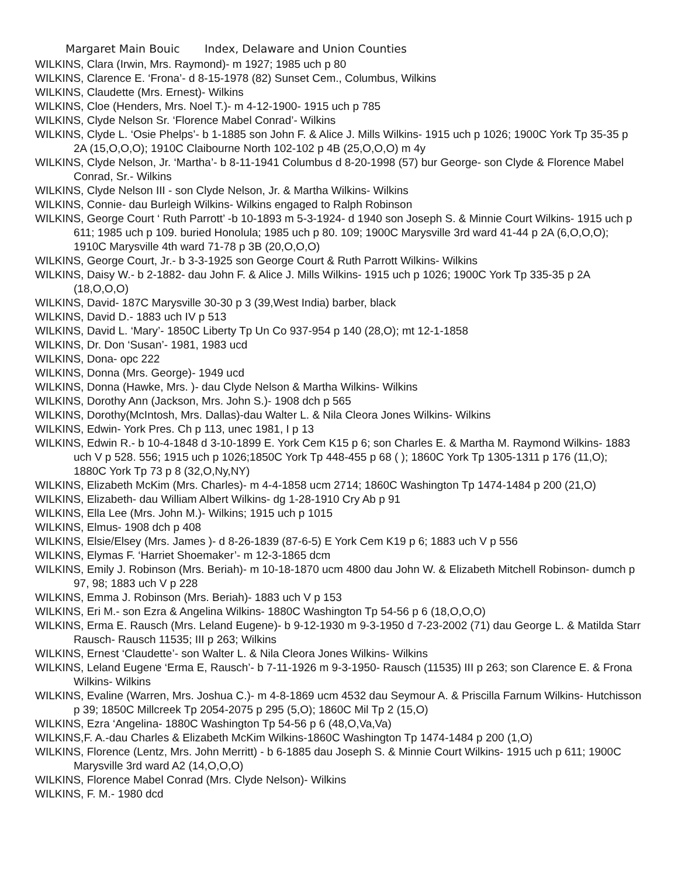Margaret Main Bouic Index, Delaware and Union Counties
WILKINS, Clara (Irwin, Mrs. Raymond)- m 1927; 1985 uch p 80
WILKINS, Clarence E. ‘Frona’- d 8-15-1978 (82) Sunset Cem., Columbus, Wilkins
WILKINS, Claudette (Mrs. Ernest)- Wilkins
WILKINS, Cloe (Henders, Mrs. Noel T.)- m 4-12-1900- 1915 uch p 785
WILKINS, Clyde Nelson Sr. ‘Florence Mabel Conrad’- Wilkins
WILKINS, Clyde L. ‘Osie Phelps’- b 1-1885 son John F. & Alice J. Mills Wilkins- 1915 uch p 1026; 1900C York Tp 35-35 p 2A (15,O,O,O); 1910C Claibourne North 102-102 p 4B (25,O,O,O) m 4y
WILKINS, Clyde Nelson, Jr. ‘Martha’- b 8-11-1941 Columbus d 8-20-1998 (57) bur George- son Clyde & Florence Mabel Conrad, Sr.- Wilkins
WILKINS, Clyde Nelson III - son Clyde Nelson, Jr. & Martha Wilkins- Wilkins
WILKINS, Connie- dau Burleigh Wilkins- Wilkins engaged to Ralph Robinson
WILKINS, George Court ‘ Ruth Parrott’ -b 10-1893 m 5-3-1924- d 1940 son Joseph S. & Minnie Court Wilkins- 1915 uch p 611; 1985 uch p 109. buried Honolula; 1985 uch p 80. 109; 1900C Marysville 3rd ward 41-44 p 2A (6,O,O,O); 1910C Marysville 4th ward 71-78 p 3B (20,O,O,O)
WILKINS, George Court, Jr.- b 3-3-1925 son George Court & Ruth Parrott Wilkins- Wilkins
WILKINS, Daisy W.- b 2-1882- dau John F. & Alice J. Mills Wilkins- 1915 uch p 1026; 1900C York Tp 335-35 p 2A (18,O,O,O)
WILKINS, David- 187C Marysville 30-30 p 3 (39,West India) barber, black
WILKINS, David D.- 1883 uch IV p 513
WILKINS, David L. ‘Mary’- 1850C Liberty Tp Un Co 937-954 p 140 (28,O); mt 12-1-1858
WILKINS, Dr. Don ‘Susan’- 1981, 1983 ucd
WILKINS, Dona- opc 222
WILKINS, Donna (Mrs. George)- 1949 ucd
WILKINS, Donna (Hawke, Mrs. )- dau Clyde Nelson & Martha Wilkins- Wilkins
WILKINS, Dorothy Ann (Jackson, Mrs. John S.)- 1908 dch p 565
WILKINS, Dorothy(McIntosh, Mrs. Dallas)-dau Walter L. & Nila Cleora Jones Wilkins- Wilkins
WILKINS, Edwin- York Pres. Ch p 113, unec 1981, I p 13
WILKINS, Edwin R.- b 10-4-1848 d 3-10-1899 E. York Cem K15 p 6; son Charles E. & Martha M. Raymond Wilkins- 1883 uch V p 528. 556; 1915 uch p 1026;1850C York Tp 448-455 p 68 ( ); 1860C York Tp 1305-1311 p 176 (11,O); 1880C York Tp 73 p 8 (32,O,Ny,NY)
WILKINS, Elizabeth McKim (Mrs. Charles)- m 4-4-1858 ucm 2714; 1860C Washington Tp 1474-1484 p 200 (21,O)
WILKINS, Elizabeth- dau William Albert Wilkins- dg 1-28-1910 Cry Ab p 91
WILKINS, Ella Lee (Mrs. John M.)- Wilkins; 1915 uch p 1015
WILKINS, Elmus- 1908 dch p 408
WILKINS, Elsie/Elsey (Mrs. James )- d 8-26-1839 (87-6-5) E York Cem K19 p 6; 1883 uch V p 556
WILKINS, Elymas F. ‘Harriet Shoemaker’- m 12-3-1865 dcm
WILKINS, Emily J. Robinson (Mrs. Beriah)- m 10-18-1870 ucm 4800 dau John W. & Elizabeth Mitchell Robinson- dumch p 97, 98; 1883 uch V p 228
WILKINS, Emma J. Robinson (Mrs. Beriah)- 1883 uch V p 153
WILKINS, Eri M.- son Ezra & Angelina Wilkins- 1880C Washington Tp 54-56 p 6 (18,O,O,O)
WILKINS, Erma E. Rausch (Mrs. Leland Eugene)- b 9-12-1930 m 9-3-1950 d 7-23-2002 (71) dau George L. & Matilda Starr Rausch- Rausch 11535; III p 263; Wilkins
WILKINS, Ernest ‘Claudette’- son Walter L. & Nila Cleora Jones Wilkins- Wilkins
WILKINS, Leland Eugene ‘Erma E, Rausch’- b 7-11-1926 m 9-3-1950- Rausch (11535) III p 263; son Clarence E. & Frona Wilkins- Wilkins
WILKINS, Evaline (Warren, Mrs. Joshua C.)- m 4-8-1869 ucm 4532 dau Seymour A. & Priscilla Farnum Wilkins- Hutchisson p 39; 1850C Millcreek Tp 2054-2075 p 295 (5,O); 1860C Mil Tp 2 (15,O)
WILKINS, Ezra ‘Angelina- 1880C Washington Tp 54-56 p 6 (48,O,Va,Va)
WILKINS,F. A.-dau Charles & Elizabeth McKim Wilkins-1860C Washington Tp 1474-1484 p 200 (1,O)
WILKINS, Florence (Lentz, Mrs. John Merritt) - b 6-1885 dau Joseph S. & Minnie Court Wilkins- 1915 uch p 611; 1900C Marysville 3rd ward A2 (14,O,O,O)
WILKINS, Florence Mabel Conrad (Mrs. Clyde Nelson)- Wilkins
WILKINS, F. M.- 1980 dcd